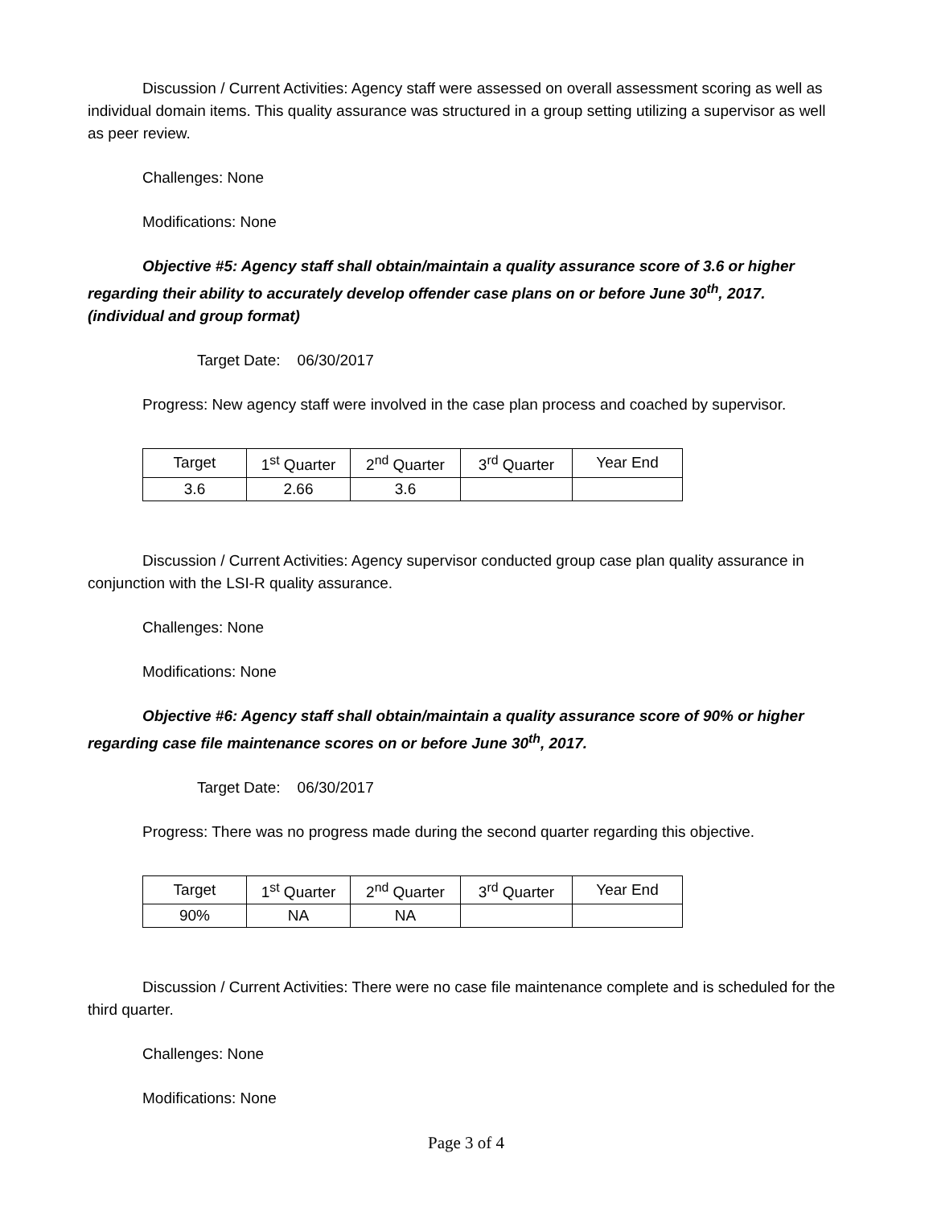Discussion / Current Activities: Agency staff were assessed on overall assessment scoring as well as individual domain items. This quality assurance was structured in a group setting utilizing a supervisor as well as peer review.
Challenges: None
Modifications: None
Objective #5: Agency staff shall obtain/maintain a quality assurance score of 3.6 or higher regarding their ability to accurately develop offender case plans on or before June 30<sup>th</sup>, 2017. (individual and group format)
Target Date: 06/30/2017
Progress: New agency staff were involved in the case plan process and coached by supervisor.
| Target | 1<sup>st</sup> Quarter | 2<sup>nd</sup> Quarter | 3<sup>rd</sup> Quarter | Year End |
| 3.6 | 2.66 | 3.6 | | |
Discussion / Current Activities: Agency supervisor conducted group case plan quality assurance in conjunction with the LSI-R quality assurance.
Challenges: None
Modifications: None
Objective #6: Agency staff shall obtain/maintain a quality assurance score of 90% or higher regarding case file maintenance scores on or before June 30<sup>th</sup>, 2017.
Target Date: 06/30/2017
Progress: There was no progress made during the second quarter regarding this objective.
| Target | 1<sup>st</sup> Quarter | 2<sup>nd</sup> Quarter | 3<sup>rd</sup> Quarter | Year End |
| 90% | NA | NA | | |
Discussion / Current Activities: There were no case file maintenance complete and is scheduled for the third quarter.
Challenges: None
Modifications: None
Page 3 of 4